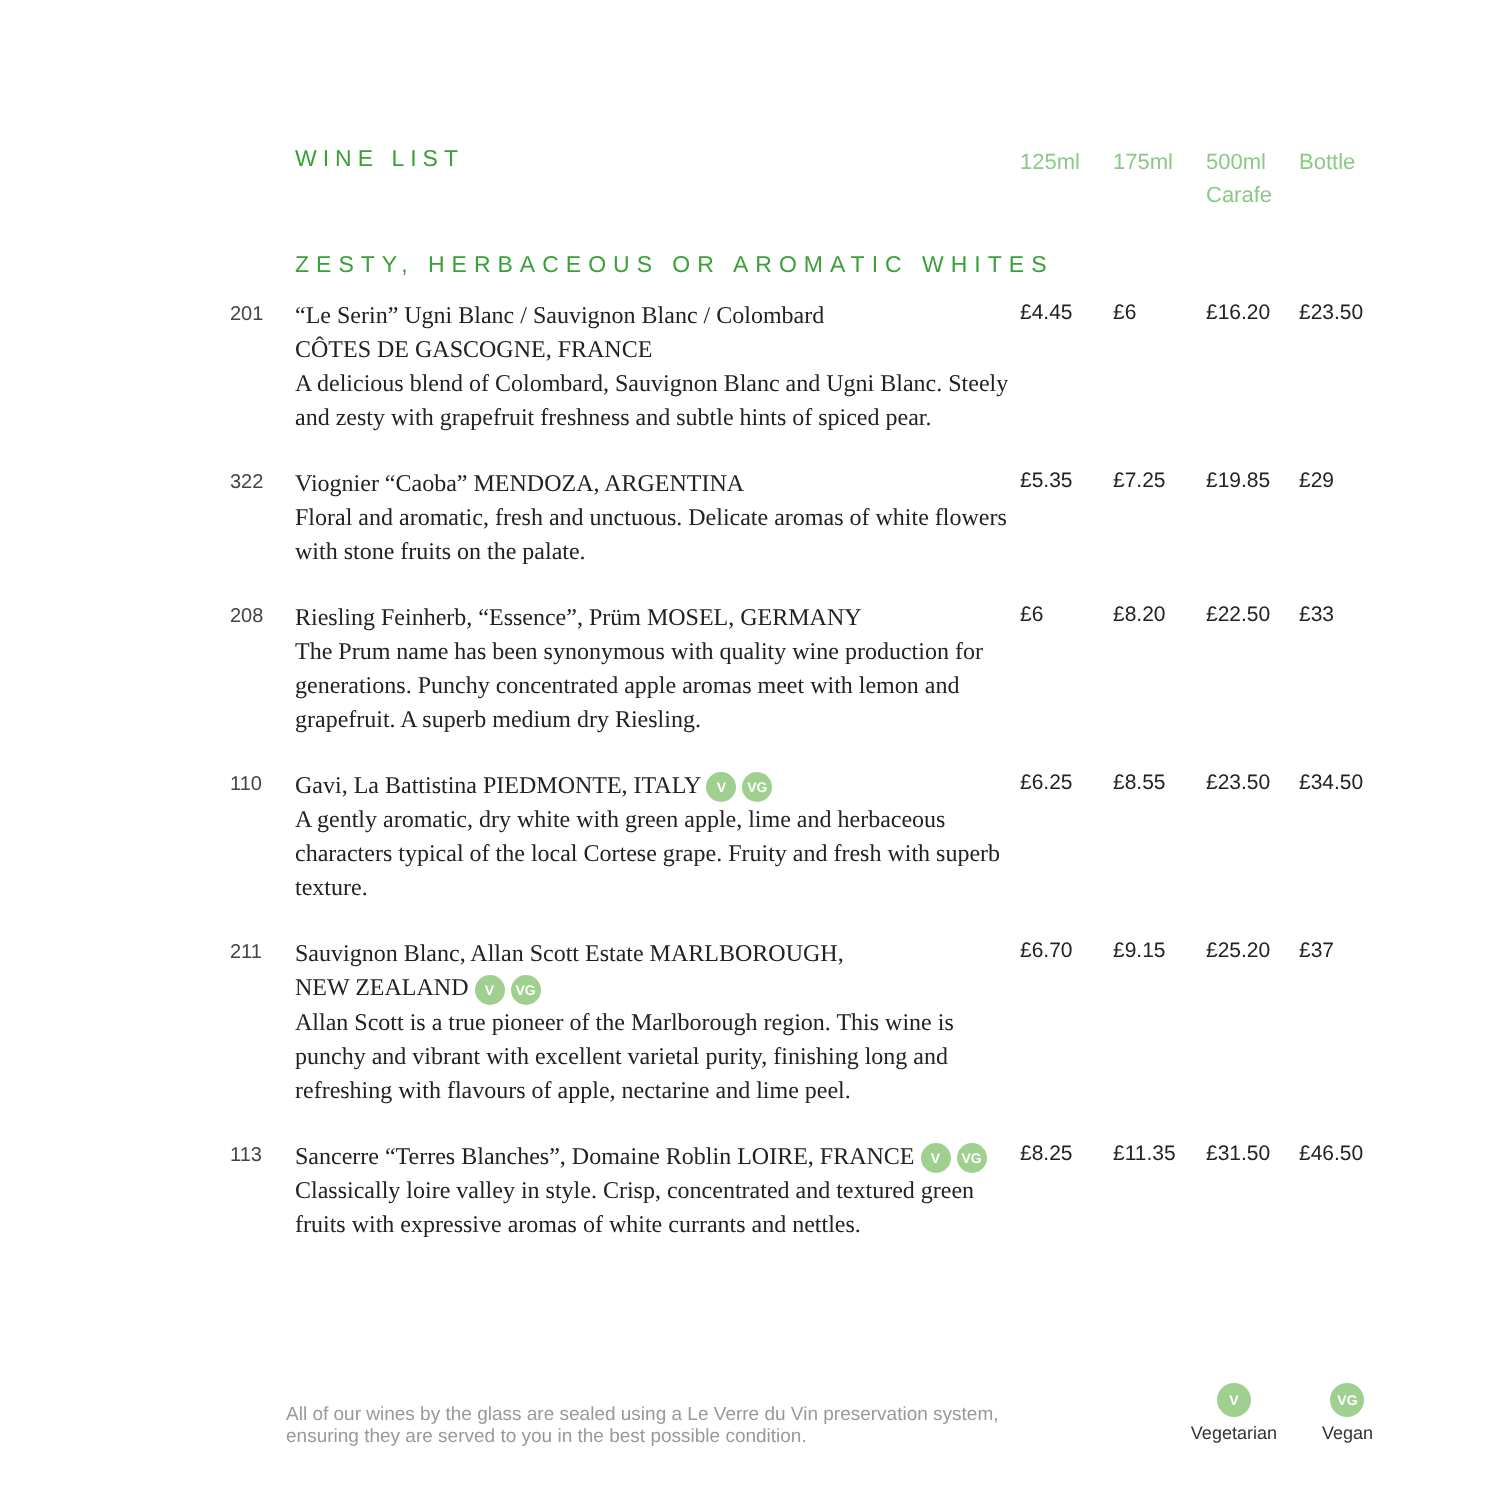| | WINE LIST | 125ml | 175ml | 500ml Carafe | Bottle |
| | ZESTY, HERBACEOUS OR AROMATIC WHITES | | | | |
| 201 | “Le Serin” Ugni Blanc / Sauvignon Blanc / Colombard CÔTES DE GASCOGNE, FRANCE A delicious blend of Colombard, Sauvignon Blanc and Ugni Blanc. Steely and zesty with grapefruit freshness and subtle hints of spiced pear. | £4.45 | £6 | £16.20 | £23.50 |
| 322 | Viognier “Caoba” MENDOZA, ARGENTINA Floral and aromatic, fresh and unctuous. Delicate aromas of white flowers with stone fruits on the palate. | £5.35 | £7.25 | £19.85 | £29 |
| 208 | Riesling Feinherb, “Essence”, Prüm MOSEL, GERMANY The Prum name has been synonymous with quality wine production for generations. Punchy concentrated apple aromas meet with lemon and grapefruit. A superb medium dry Riesling. | £6 | £8.20 | £22.50 | £33 |
| 110 | Gavi, La Battistina PIEDMONTE, ITALY V VG A gently aromatic, dry white with green apple, lime and herbaceous characters typical of the local Cortese grape. Fruity and fresh with superb texture. | £6.25 | £8.55 | £23.50 | £34.50 |
| 211 | Sauvignon Blanc, Allan Scott Estate MARLBOROUGH, NEW ZEALAND V VG Allan Scott is a true pioneer of the Marlborough region. This wine is punchy and vibrant with excellent varietal purity, finishing long and refreshing with flavours of apple, nectarine and lime peel. | £6.70 | £9.15 | £25.20 | £37 |
| 113 | Sancerre “Terres Blanches”, Domaine Roblin LOIRE, FRANCE V VG Classically loire valley in style. Crisp, concentrated and textured green fruits with expressive aromas of white currants and nettles. | £8.25 | £11.35 | £31.50 | £46.50 |
All of our wines by the glass are sealed using a Le Verre du Vin preservation system,
ensuring they are served to you in the best possible condition.
V
Vegetarian
VG
Vegan